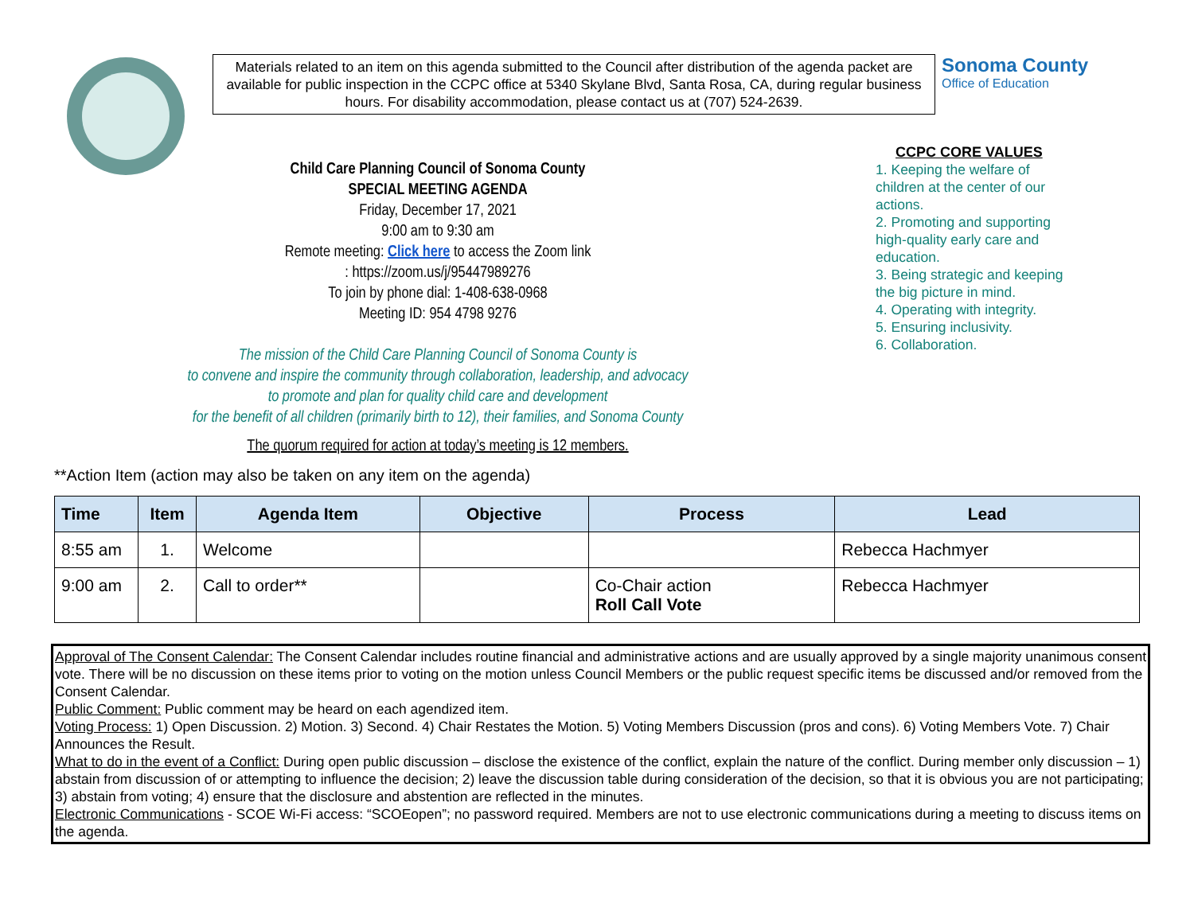Materials related to an item on this agenda submitted to the Council after distribution of the agenda packet are available for public inspection in the CCPC office at 5340 Skylane Blvd, Santa Rosa, CA, during regular business hours. For disability accommodation, please contact us at (707) 524-2639.
Sonoma County
Office of Education
Child Care Planning Council of Sonoma County
SPECIAL MEETING AGENDA
Friday, December 17, 2021
9:00 am to 9:30 am
Remote meeting: Click here to access the Zoom link
: https://zoom.us/j/95447989276
To join by phone dial: 1-408-638-0968
Meeting ID: 954 4798 9276
The mission of the Child Care Planning Council of Sonoma County is
to convene and inspire the community through collaboration, leadership, and advocacy
to promote and plan for quality child care and development
for the benefit of all children (primarily birth to 12), their families, and Sonoma County
The quorum required for action at today’s meeting is 12 members.
CCPC CORE VALUES
1. Keeping the welfare of children at the center of our actions.
2. Promoting and supporting high-quality early care and education.
3. Being strategic and keeping the big picture in mind.
4. Operating with integrity.
5. Ensuring inclusivity.
6. Collaboration.
**Action Item (action may also be taken on any item on the agenda)
| Time | Item | Agenda Item | Objective | Process | Lead |
| --- | --- | --- | --- | --- | --- |
| 8:55 am | 1. | Welcome | | | Rebecca Hachmyer |
| 9:00 am | 2. | Call to order** | | Co-Chair action Roll Call Vote | Rebecca Hachmyer |
Approval of The Consent Calendar: The Consent Calendar includes routine financial and administrative actions and are usually approved by a single majority unanimous consent vote. There will be no discussion on these items prior to voting on the motion unless Council Members or the public request specific items be discussed and/or removed from the Consent Calendar.
Public Comment: Public comment may be heard on each agendized item.
Voting Process: 1) Open Discussion. 2) Motion. 3) Second. 4) Chair Restates the Motion. 5) Voting Members Discussion (pros and cons). 6) Voting Members Vote. 7) Chair Announces the Result.
What to do in the event of a Conflict: During open public discussion – disclose the existence of the conflict, explain the nature of the conflict. During member only discussion – 1) abstain from discussion of or attempting to influence the decision; 2) leave the discussion table during consideration of the decision, so that it is obvious you are not participating; 3) abstain from voting; 4) ensure that the disclosure and abstention are reflected in the minutes.
Electronic Communications - SCOE Wi-Fi access: “SCOEopen”; no password required. Members are not to use electronic communications during a meeting to discuss items on the agenda.